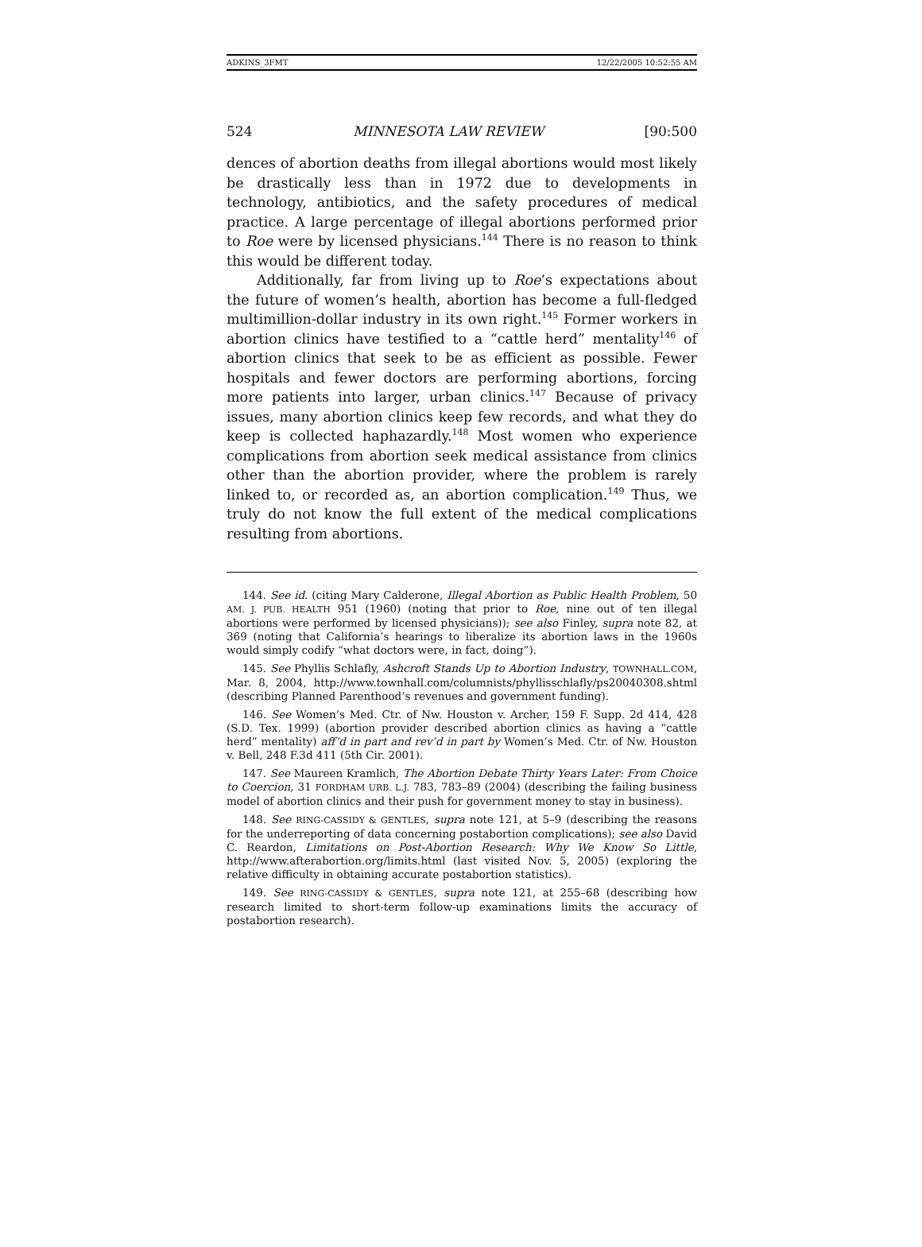ADKINS_3FMT 12/22/2005 10:52:55 AM
524 MINNESOTA LAW REVIEW [90:500
dences of abortion deaths from illegal abortions would most likely be drastically less than in 1972 due to developments in technology, antibiotics, and the safety procedures of medical practice. A large percentage of illegal abortions performed prior to Roe were by licensed physicians.<sup>144</sup> There is no reason to think this would be different today.
Additionally, far from living up to Roe’s expectations about the future of women’s health, abortion has become a full-fledged multimillion-dollar industry in its own right.<sup>145</sup> Former workers in abortion clinics have testified to a “cattle herd” mentality<sup>146</sup> of abortion clinics that seek to be as efficient as possible. Fewer hospitals and fewer doctors are performing abortions, forcing more patients into larger, urban clinics.<sup>147</sup> Because of privacy issues, many abortion clinics keep few records, and what they do keep is collected haphazardly.<sup>148</sup> Most women who experience complications from abortion seek medical assistance from clinics other than the abortion provider, where the problem is rarely linked to, or recorded as, an abortion complication.<sup>149</sup> Thus, we truly do not know the full extent of the medical complications resulting from abortions.
144. See id. (citing Mary Calderone, Illegal Abortion as Public Health Problem, 50 AM. J. PUB. HEALTH 951 (1960) (noting that prior to Roe, nine out of ten illegal abortions were performed by licensed physicians)); see also Finley, supra note 82, at 369 (noting that California’s hearings to liberalize its abortion laws in the 1960s would simply codify “what doctors were, in fact, doing”).
145. See Phyllis Schlafly, Ashcroft Stands Up to Abortion Industry, TOWNHALL.COM, Mar. 8, 2004, http://www.townhall.com/columnists/phyllisschlafly/ps20040308.shtml (describing Planned Parenthood’s revenues and government funding).
146. See Women’s Med. Ctr. of Nw. Houston v. Archer, 159 F. Supp. 2d 414, 428 (S.D. Tex. 1999) (abortion provider described abortion clinics as having a “cattle herd” mentality) aff’d in part and rev’d in part by Women’s Med. Ctr. of Nw. Houston v. Bell, 248 F.3d 411 (5th Cir. 2001).
147. See Maureen Kramlich, The Abortion Debate Thirty Years Later: From Choice to Coercion, 31 FORDHAM URB. L.J. 783, 783–89 (2004) (describing the failing business model of abortion clinics and their push for government money to stay in business).
148. See RING-CASSIDY & GENTLES, supra note 121, at 5–9 (describing the reasons for the underreporting of data concerning postabortion complications); see also David C. Reardon, Limitations on Post-Abortion Research: Why We Know So Little, http://www.afterabortion.org/limits.html (last visited Nov. 5, 2005) (exploring the relative difficulty in obtaining accurate postabortion statistics).
149. See RING-CASSIDY & GENTLES, supra note 121, at 255–68 (describing how research limited to short-term follow-up examinations limits the accuracy of postabortion research).